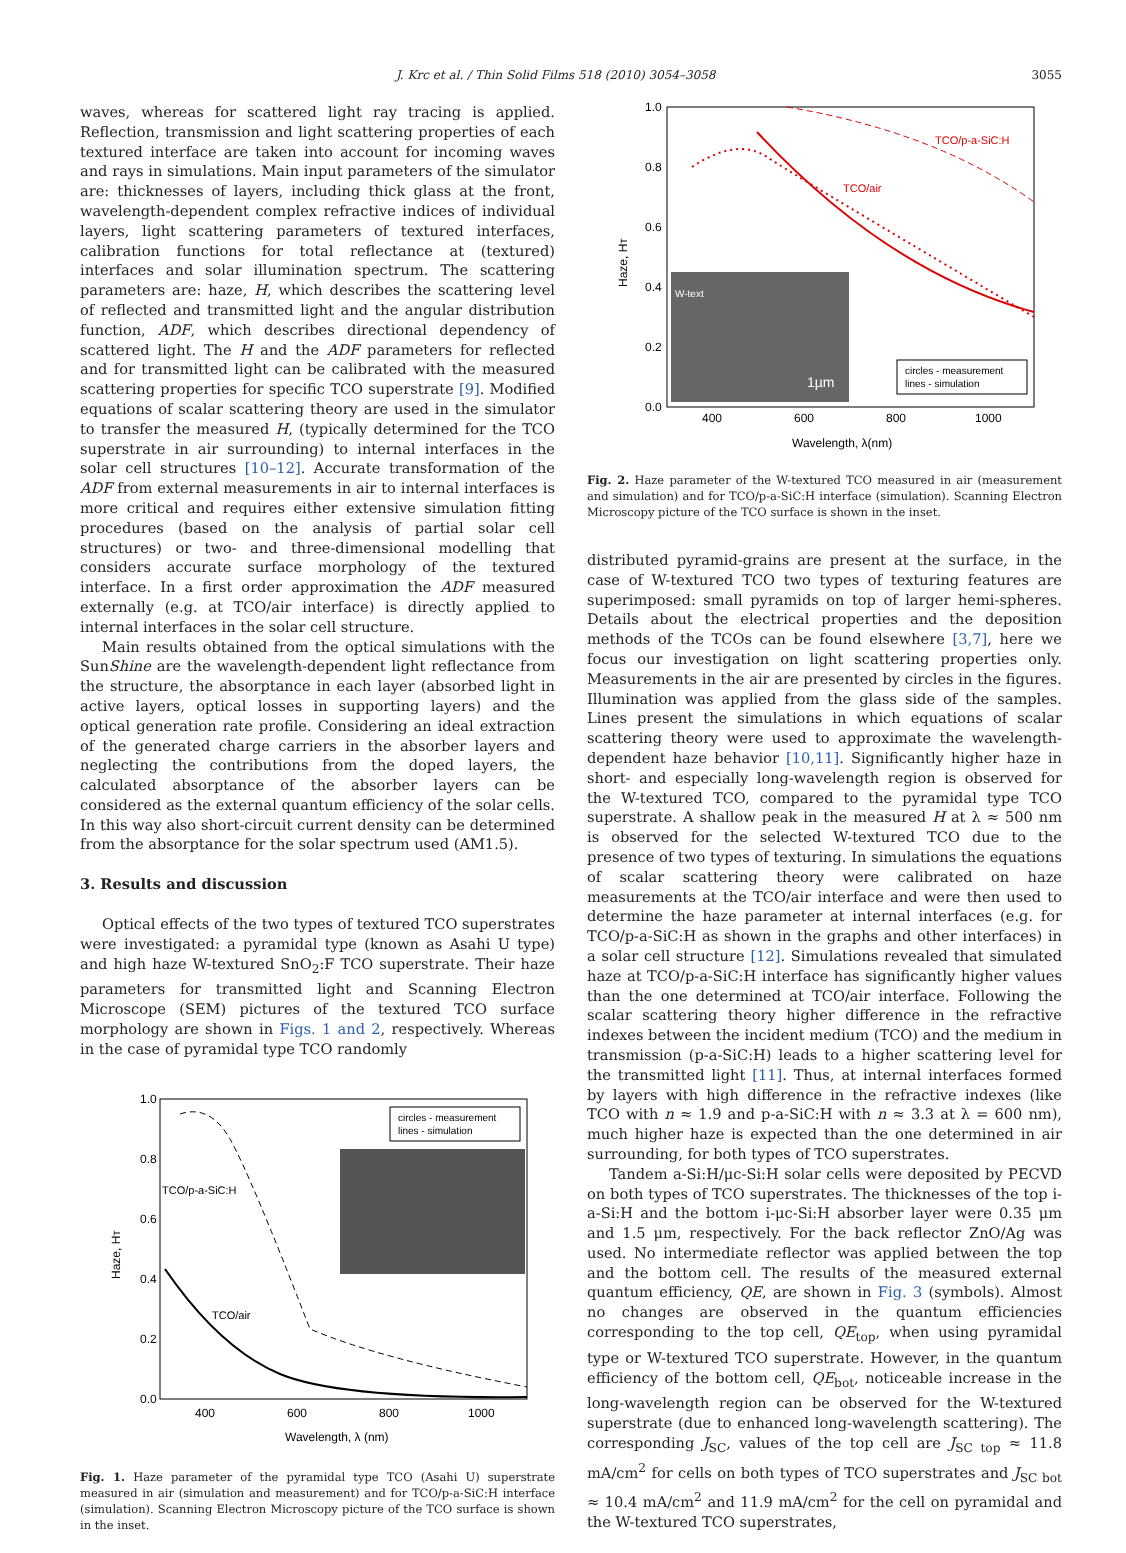J. Krc et al. / Thin Solid Films 518 (2010) 3054–3058 3055
waves, whereas for scattered light ray tracing is applied. Reflection, transmission and light scattering properties of each textured interface are taken into account for incoming waves and rays in simulations. Main input parameters of the simulator are: thicknesses of layers, including thick glass at the front, wavelength-dependent complex refractive indices of individual layers, light scattering parameters of textured interfaces, calibration functions for total reflectance at (textured) interfaces and solar illumination spectrum. The scattering parameters are: haze, H, which describes the scattering level of reflected and transmitted light and the angular distribution function, ADF, which describes directional dependency of scattered light. The H and the ADF parameters for reflected and for transmitted light can be calibrated with the measured scattering properties for specific TCO superstrate [9]. Modified equations of scalar scattering theory are used in the simulator to transfer the measured H, (typically determined for the TCO superstrate in air surrounding) to internal interfaces in the solar cell structures [10–12]. Accurate transformation of the ADF from external measurements in air to internal interfaces is more critical and requires either extensive simulation fitting procedures (based on the analysis of partial solar cell structures) or two- and three-dimensional modelling that considers accurate surface morphology of the textured interface. In a first order approximation the ADF measured externally (e.g. at TCO/air interface) is directly applied to internal interfaces in the solar cell structure.
Main results obtained from the optical simulations with the SunShine are the wavelength-dependent light reflectance from the structure, the absorptance in each layer (absorbed light in active layers, optical losses in supporting layers) and the optical generation rate profile. Considering an ideal extraction of the generated charge carriers in the absorber layers and neglecting the contributions from the doped layers, the calculated absorptance of the absorber layers can be considered as the external quantum efficiency of the solar cells. In this way also short-circuit current density can be determined from the absorptance for the solar spectrum used (AM1.5).
3. Results and discussion
Optical effects of the two types of textured TCO superstrates were investigated: a pyramidal type (known as Asahi U type) and high haze W-textured SnO<sub>2</sub>:F TCO superstrate. Their haze parameters for transmitted light and Scanning Electron Microscope (SEM) pictures of the textured TCO surface morphology are shown in Figs. 1 and 2, respectively. Whereas in the case of pyramidal type TCO randomly
1.0
0.8
0.6
0.4
0.2
0.0
400
600
800
1000
Wavelength, λ (nm)
Haze, HT
TCO/p-a-SiC:H
TCO/air
circles - measurement
lines - simulation
Fig. 1. Haze parameter of the pyramidal type TCO (Asahi U) superstrate measured in air (simulation and measurement) and for TCO/p-a-SiC:H interface (simulation). Scanning Electron Microscopy picture of the TCO surface is shown in the inset.
1.0
0.8
0.6
0.4
0.2
0.0
400
600
800
1000
Wavelength, λ(nm)
Haze, HT
TCO/p-a-SiC:H
TCO/air
W-text
1µm
circles - measurement
lines - simulation
Fig. 2. Haze parameter of the W-textured TCO measured in air (measurement and simulation) and for TCO/p-a-SiC:H interface (simulation). Scanning Electron Microscopy picture of the TCO surface is shown in the inset.
distributed pyramid-grains are present at the surface, in the case of W-textured TCO two types of texturing features are superimposed: small pyramids on top of larger hemi-spheres. Details about the electrical properties and the deposition methods of the TCOs can be found elsewhere [3,7], here we focus our investigation on light scattering properties only. Measurements in the air are presented by circles in the figures. Illumination was applied from the glass side of the samples. Lines present the simulations in which equations of scalar scattering theory were used to approximate the wavelength-dependent haze behavior [10,11]. Significantly higher haze in short- and especially long-wavelength region is observed for the W-textured TCO, compared to the pyramidal type TCO superstrate. A shallow peak in the measured H at λ ≈ 500 nm is observed for the selected W-textured TCO due to the presence of two types of texturing. In simulations the equations of scalar scattering theory were calibrated on haze measurements at the TCO/air interface and were then used to determine the haze parameter at internal interfaces (e.g. for TCO/p-a-SiC:H as shown in the graphs and other interfaces) in a solar cell structure [12]. Simulations revealed that simulated haze at TCO/p-a-SiC:H interface has significantly higher values than the one determined at TCO/air interface. Following the scalar scattering theory higher difference in the refractive indexes between the incident medium (TCO) and the medium in transmission (p-a-SiC:H) leads to a higher scattering level for the transmitted light [11]. Thus, at internal interfaces formed by layers with high difference in the refractive indexes (like TCO with n ≈ 1.9 and p-a-SiC:H with n ≈ 3.3 at λ = 600 nm), much higher haze is expected than the one determined in air surrounding, for both types of TCO superstrates.
Tandem a-Si:H/μc-Si:H solar cells were deposited by PECVD on both types of TCO superstrates. The thicknesses of the top i-a-Si:H and the bottom i-μc-Si:H absorber layer were 0.35 μm and 1.5 μm, respectively. For the back reflector ZnO/Ag was used. No intermediate reflector was applied between the top and the bottom cell. The results of the measured external quantum efficiency, QE, are shown in Fig. 3 (symbols). Almost no changes are observed in the quantum efficiencies corresponding to the top cell, QE<sub>top</sub>, when using pyramidal type or W-textured TCO superstrate. However, in the quantum efficiency of the bottom cell, QE<sub>bot</sub>, noticeable increase in the long-wavelength region can be observed for the W-textured superstrate (due to enhanced long-wavelength scattering). The corresponding J<sub>SC</sub>, values of the top cell are J<sub>SC top</sub> ≈ 11.8 mA/cm<sup>2</sup> for cells on both types of TCO superstrates and J<sub>SC bot</sub> ≈ 10.4 mA/cm<sup>2</sup> and 11.9 mA/cm<sup>2</sup> for the cell on pyramidal and the W-textured TCO superstrates,